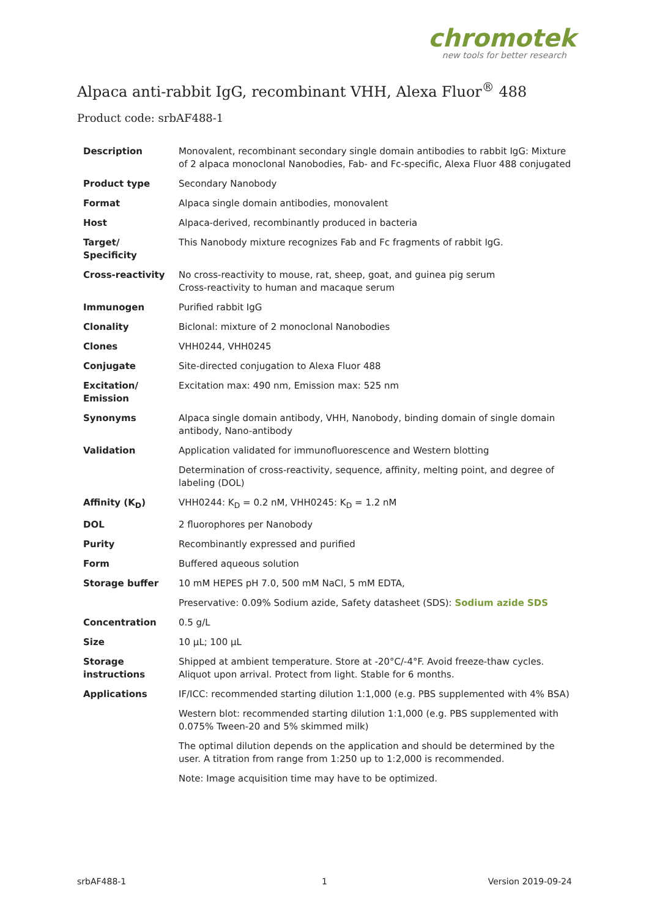chromotek
new tools for better research
Alpaca anti-rabbit IgG, recombinant VHH, Alexa Fluor<sup>®</sup> 488
Product code: srbAF488-1
| Description | Monovalent, recombinant secondary single domain antibodies to rabbit IgG: Mixture of 2 alpaca monoclonal Nanobodies, Fab- and Fc-specific, Alexa Fluor 488 conjugated |
| Product type | Secondary Nanobody |
| Format | Alpaca single domain antibodies, monovalent |
| Host | Alpaca-derived, recombinantly produced in bacteria |
| Target/ Specificity | This Nanobody mixture recognizes Fab and Fc fragments of rabbit IgG. |
| Cross-reactivity | No cross-reactivity to mouse, rat, sheep, goat, and guinea pig serum Cross-reactivity to human and macaque serum |
| Immunogen | Purified rabbit IgG |
| Clonality | Biclonal: mixture of 2 monoclonal Nanobodies |
| Clones | VHH0244, VHH0245 |
| Conjugate | Site-directed conjugation to Alexa Fluor 488 |
| Excitation/ Emission | Excitation max: 490 nm, Emission max: 525 nm |
| Synonyms | Alpaca single domain antibody, VHH, Nanobody, binding domain of single domain antibody, Nano-antibody |
| Validation | Application validated for immunofluorescence and Western blotting |
| | Determination of cross-reactivity, sequence, affinity, melting point, and degree of labeling (DOL) |
| Affinity (K<sub>D</sub>) | VHH0244: K<sub>D</sub> = 0.2 nM, VHH0245: K<sub>D</sub> = 1.2 nM |
| DOL | 2 fluorophores per Nanobody |
| Purity | Recombinantly expressed and purified |
| Form | Buffered aqueous solution |
| Storage buffer | 10 mM HEPES pH 7.0, 500 mM NaCl, 5 mM EDTA, |
| | Preservative: 0.09% Sodium azide, Safety datasheet (SDS): Sodium azide SDS |
| Concentration | 0.5 g/L |
| Size | 10 µL; 100 µL |
| Storage instructions | Shipped at ambient temperature. Store at -20°C/-4°F. Avoid freeze-thaw cycles. Aliquot upon arrival. Protect from light. Stable for 6 months. |
| Applications | IF/ICC: recommended starting dilution 1:1,000 (e.g. PBS supplemented with 4% BSA) |
| | Western blot: recommended starting dilution 1:1,000 (e.g. PBS supplemented with 0.075% Tween-20 and 5% skimmed milk) |
| | The optimal dilution depends on the application and should be determined by the user. A titration from range from 1:250 up to 1:2,000 is recommended. |
| | Note: Image acquisition time may have to be optimized. |
srbAF488-1 1 Version 2019-09-24